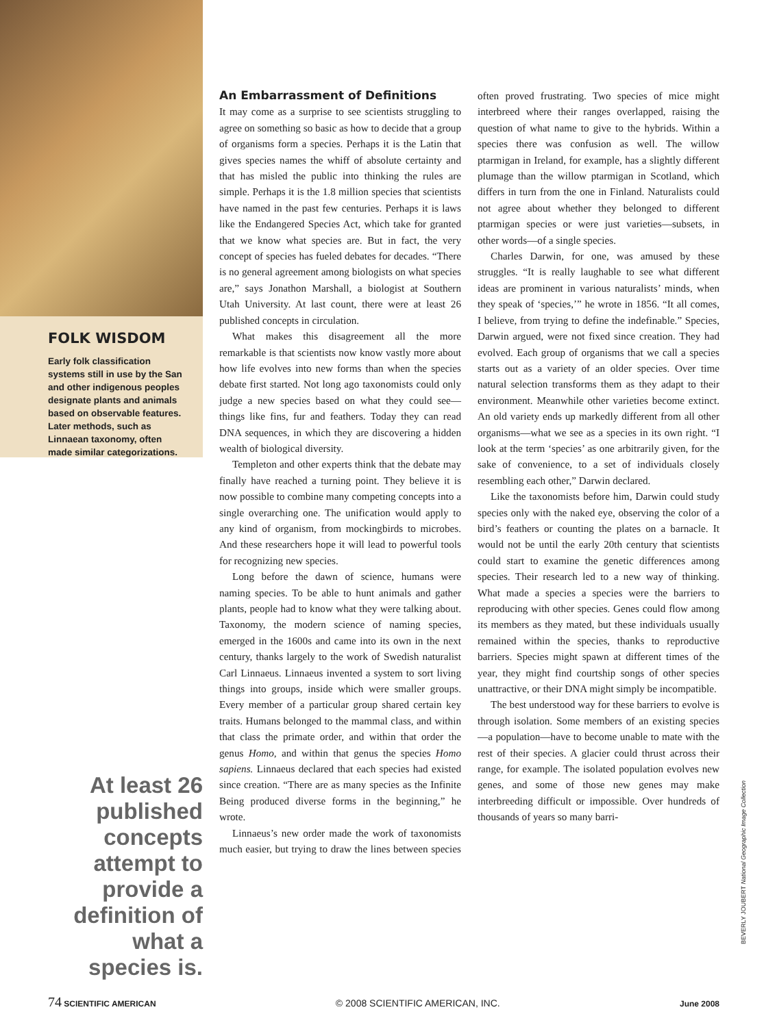FOLK WISDOM
Early folk classification systems still in use by the San and other indigenous peoples designate plants and animals based on observable features. Later methods, such as Linnaean taxonomy, often made similar categorizations.
At least 26 published concepts attempt to provide a definition of what a species is.
An Embarrassment of Definitions
It may come as a surprise to see scientists struggling to agree on something so basic as how to decide that a group of organisms form a species. Perhaps it is the Latin that gives species names the whiff of absolute certainty and that has misled the public into thinking the rules are simple. Perhaps it is the 1.8 million species that scientists have named in the past few centuries. Perhaps it is laws like the Endangered Species Act, which take for granted that we know what species are. But in fact, the very concept of species has fueled debates for decades. “There is no general agreement among biologists on what species are,” says Jonathon Marshall, a biologist at Southern Utah University. At last count, there were at least 26 published concepts in circulation.
What makes this disagreement all the more remarkable is that scientists now know vastly more about how life evolves into new forms than when the species debate first started. Not long ago taxonomists could only judge a new species based on what they could see—things like fins, fur and feathers. Today they can read DNA sequences, in which they are discovering a hidden wealth of biological diversity.
Templeton and other experts think that the debate may finally have reached a turning point. They believe it is now possible to combine many competing concepts into a single overarching one. The unification would apply to any kind of organism, from mockingbirds to microbes. And these researchers hope it will lead to powerful tools for recognizing new species.
Long before the dawn of science, humans were naming species. To be able to hunt animals and gather plants, people had to know what they were talking about. Taxonomy, the modern science of naming species, emerged in the 1600s and came into its own in the next century, thanks largely to the work of Swedish naturalist Carl Linnaeus. Linnaeus invented a system to sort living things into groups, inside which were smaller groups. Every member of a particular group shared certain key traits. Humans belonged to the mammal class, and within that class the primate order, and within that order the genus Homo, and within that genus the species Homo sapiens. Linnaeus declared that each species had existed since creation. “There are as many species as the Infinite Being produced diverse forms in the beginning,” he wrote.
Linnaeus’s new order made the work of taxonomists much easier, but trying to draw the lines between species often proved frustrating. Two species of mice might interbreed where their ranges overlapped, raising the question of what name to give to the hybrids. Within a species there was confusion as well. The willow ptarmigan in Ireland, for example, has a slightly different plumage than the willow ptarmigan in Scotland, which differs in turn from the one in Finland. Naturalists could not agree about whether they belonged to different ptarmigan species or were just varieties—subsets, in other words—of a single species.
Charles Darwin, for one, was amused by these struggles. “It is really laughable to see what different ideas are prominent in various naturalists’ minds, when they speak of ‘species,’” he wrote in 1856. “It all comes, I believe, from trying to define the indefinable.” Species, Darwin argued, were not fixed since creation. They had evolved. Each group of organisms that we call a species starts out as a variety of an older species. Over time natural selection transforms them as they adapt to their environment. Meanwhile other varieties become extinct. An old variety ends up markedly different from all other organisms—what we see as a species in its own right. “I look at the term ‘species’ as one arbitrarily given, for the sake of convenience, to a set of individuals closely resembling each other,” Darwin declared.
Like the taxonomists before him, Darwin could study species only with the naked eye, observing the color of a bird’s feathers or counting the plates on a barnacle. It would not be until the early 20th century that scientists could start to examine the genetic differences among species. Their research led to a new way of thinking. What made a species a species were the barriers to reproducing with other species. Genes could flow among its members as they mated, but these individuals usually remained within the species, thanks to reproductive barriers. Species might spawn at different times of the year, they might find courtship songs of other species unattractive, or their DNA might simply be incompatible.
The best understood way for these barriers to evolve is through isolation. Some members of an existing species—a population—have to become unable to mate with the rest of their species. A glacier could thrust across their range, for example. The isolated population evolves new genes, and some of those new genes may make interbreeding difficult or impossible. Over hundreds of thousands of years so many barri-
BEVERLY JOUBERT National Geographic Image Collection
74 SCIENTIFIC AMERICAN © 2008 SCIENTIFIC AMERICAN, INC. June 2008